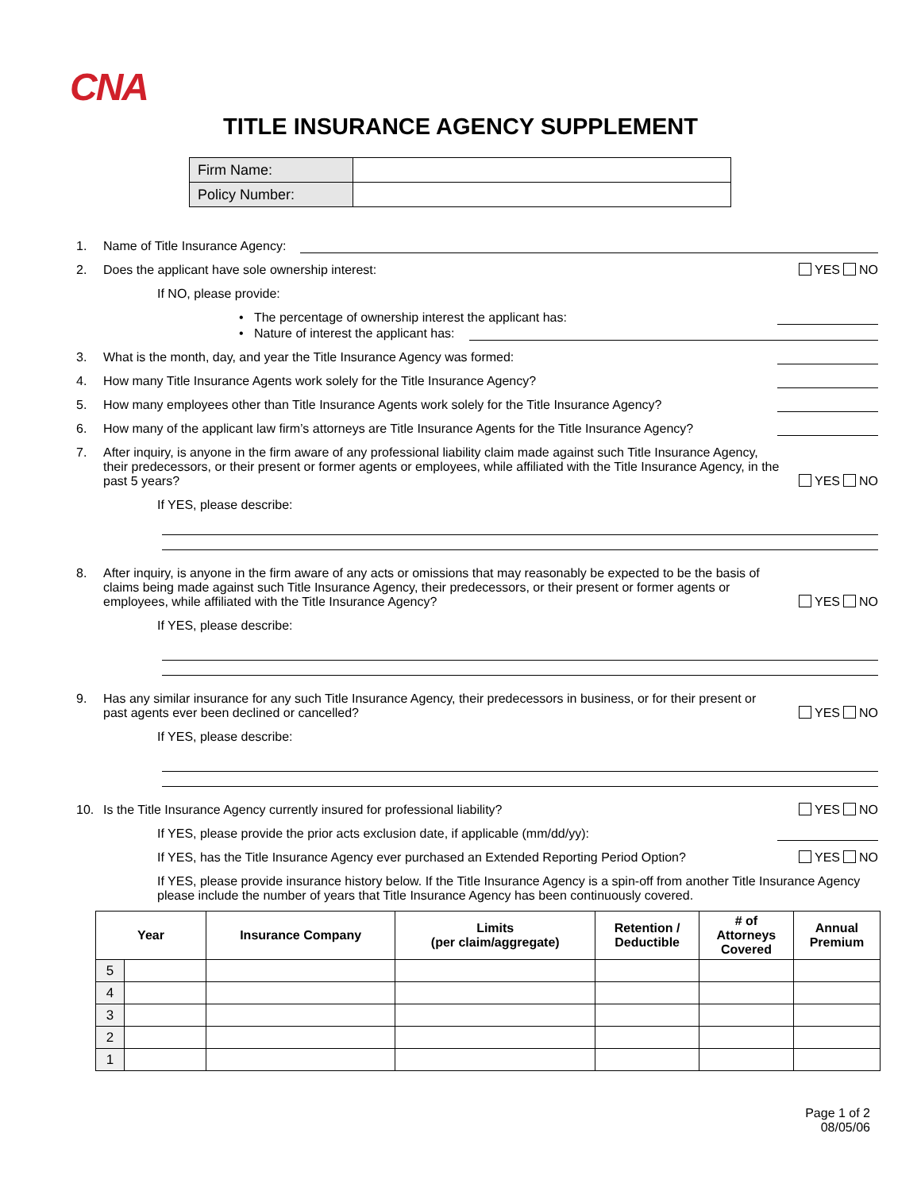CNA
TITLE INSURANCE AGENCY SUPPLEMENT
| Firm Name: | |
| Policy Number: | |
1. Name of Title Insurance Agency:
2. Does the applicant have sole ownership interest: YES NO
If NO, please provide:
• The percentage of ownership interest the applicant has:
• Nature of interest the applicant has:
3. What is the month, day, and year the Title Insurance Agency was formed:
4. How many Title Insurance Agents work solely for the Title Insurance Agency?
5. How many employees other than Title Insurance Agents work solely for the Title Insurance Agency?
6. How many of the applicant law firm’s attorneys are Title Insurance Agents for the Title Insurance Agency?
7. After inquiry, is anyone in the firm aware of any professional liability claim made against such Title Insurance Agency, their predecessors, or their present or former agents or employees, while affiliated with the Title Insurance Agency, in the past 5 years? YES NO
If YES, please describe:
8. After inquiry, is anyone in the firm aware of any acts or omissions that may reasonably be expected to be the basis of claims being made against such Title Insurance Agency, their predecessors, or their present or former agents or employees, while affiliated with the Title Insurance Agency? YES NO
If YES, please describe:
9. Has any similar insurance for any such Title Insurance Agency, their predecessors in business, or for their present or past agents ever been declined or cancelled? YES NO
If YES, please describe:
10. Is the Title Insurance Agency currently insured for professional liability? YES NO
If YES, please provide the prior acts exclusion date, if applicable (mm/dd/yy):
If YES, has the Title Insurance Agency ever purchased an Extended Reporting Period Option? YES NO
If YES, please provide insurance history below. If the Title Insurance Agency is a spin-off from another Title Insurance Agency please include the number of years that Title Insurance Agency has been continuously covered.
| Year | | Insurance Company | Limits (per claim/aggregate) | Retention / Deductible | # of Attorneys Covered | Annual Premium |
| --- | --- | --- | --- | --- | --- | --- |
| 5 | | | | | | |
| 4 | | | | | | |
| 3 | | | | | | |
| 2 | | | | | | |
| 1 | | | | | | |
Page 1 of 2
08/05/06